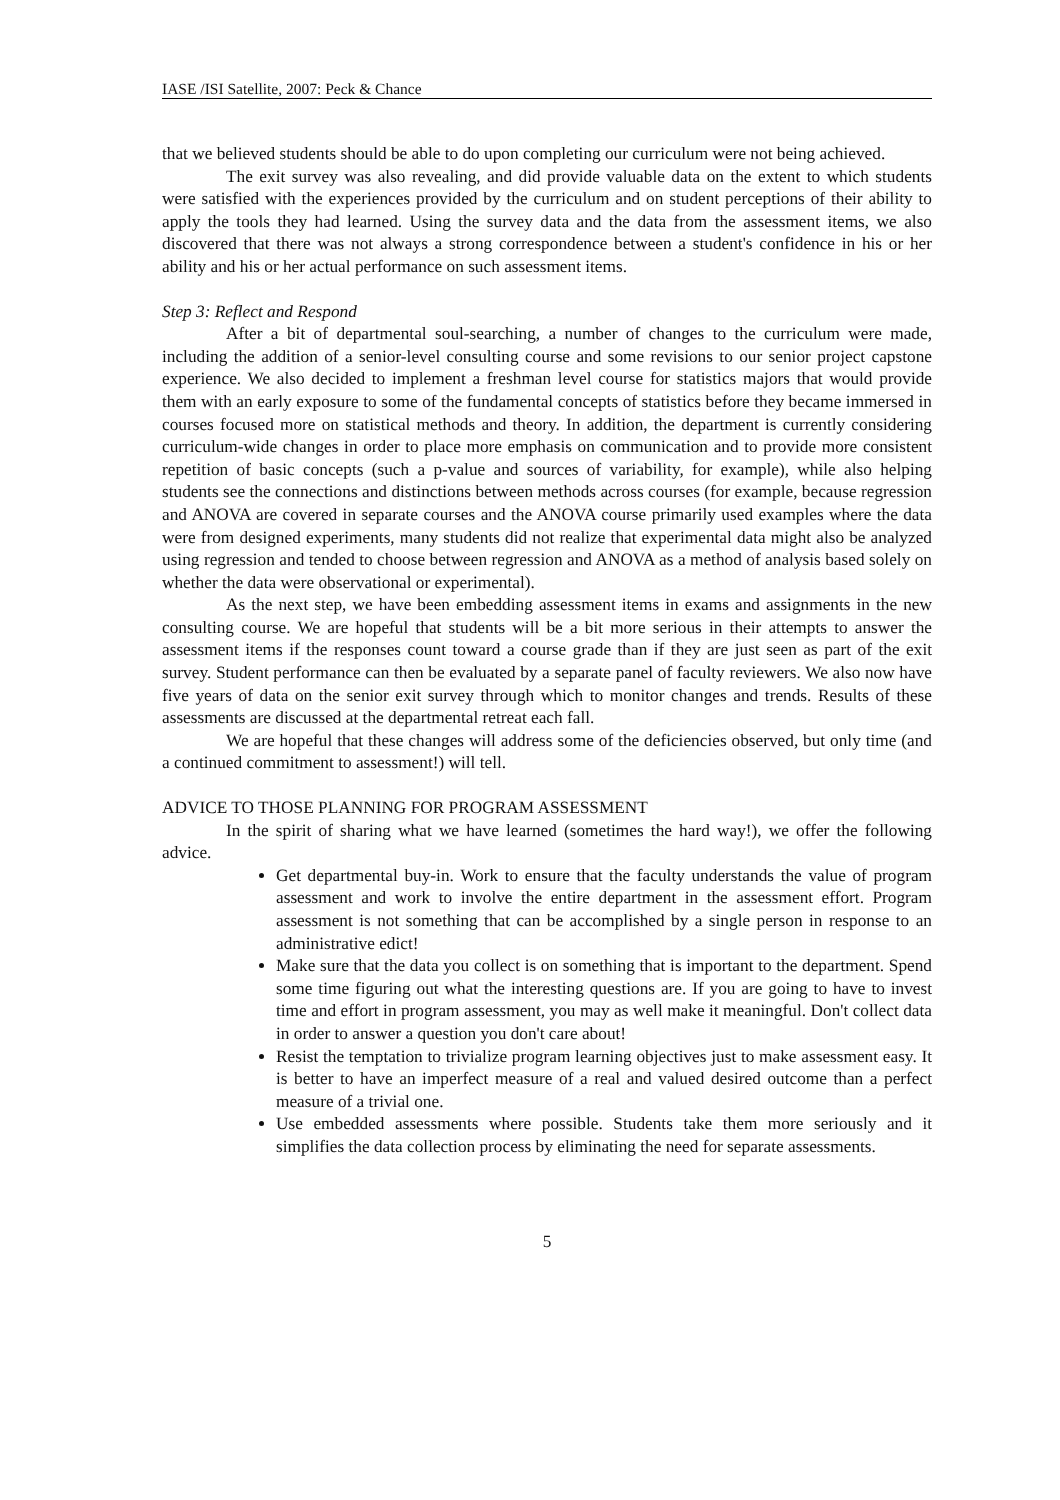IASE /ISI Satellite, 2007: Peck & Chance
that we believed students should be able to do upon completing our curriculum were not being achieved.
The exit survey was also revealing, and did provide valuable data on the extent to which students were satisfied with the experiences provided by the curriculum and on student perceptions of their ability to apply the tools they had learned. Using the survey data and the data from the assessment items, we also discovered that there was not always a strong correspondence between a student's confidence in his or her ability and his or her actual performance on such assessment items.
Step 3: Reflect and Respond
After a bit of departmental soul-searching, a number of changes to the curriculum were made, including the addition of a senior-level consulting course and some revisions to our senior project capstone experience. We also decided to implement a freshman level course for statistics majors that would provide them with an early exposure to some of the fundamental concepts of statistics before they became immersed in courses focused more on statistical methods and theory. In addition, the department is currently considering curriculum-wide changes in order to place more emphasis on communication and to provide more consistent repetition of basic concepts (such a p-value and sources of variability, for example), while also helping students see the connections and distinctions between methods across courses (for example, because regression and ANOVA are covered in separate courses and the ANOVA course primarily used examples where the data were from designed experiments, many students did not realize that experimental data might also be analyzed using regression and tended to choose between regression and ANOVA as a method of analysis based solely on whether the data were observational or experimental).
As the next step, we have been embedding assessment items in exams and assignments in the new consulting course. We are hopeful that students will be a bit more serious in their attempts to answer the assessment items if the responses count toward a course grade than if they are just seen as part of the exit survey. Student performance can then be evaluated by a separate panel of faculty reviewers. We also now have five years of data on the senior exit survey through which to monitor changes and trends. Results of these assessments are discussed at the departmental retreat each fall.
We are hopeful that these changes will address some of the deficiencies observed, but only time (and a continued commitment to assessment!) will tell.
ADVICE TO THOSE PLANNING FOR PROGRAM ASSESSMENT
In the spirit of sharing what we have learned (sometimes the hard way!), we offer the following advice.
Get departmental buy-in. Work to ensure that the faculty understands the value of program assessment and work to involve the entire department in the assessment effort. Program assessment is not something that can be accomplished by a single person in response to an administrative edict!
Make sure that the data you collect is on something that is important to the department. Spend some time figuring out what the interesting questions are. If you are going to have to invest time and effort in program assessment, you may as well make it meaningful. Don't collect data in order to answer a question you don't care about!
Resist the temptation to trivialize program learning objectives just to make assessment easy. It is better to have an imperfect measure of a real and valued desired outcome than a perfect measure of a trivial one.
Use embedded assessments where possible. Students take them more seriously and it simplifies the data collection process by eliminating the need for separate assessments.
5